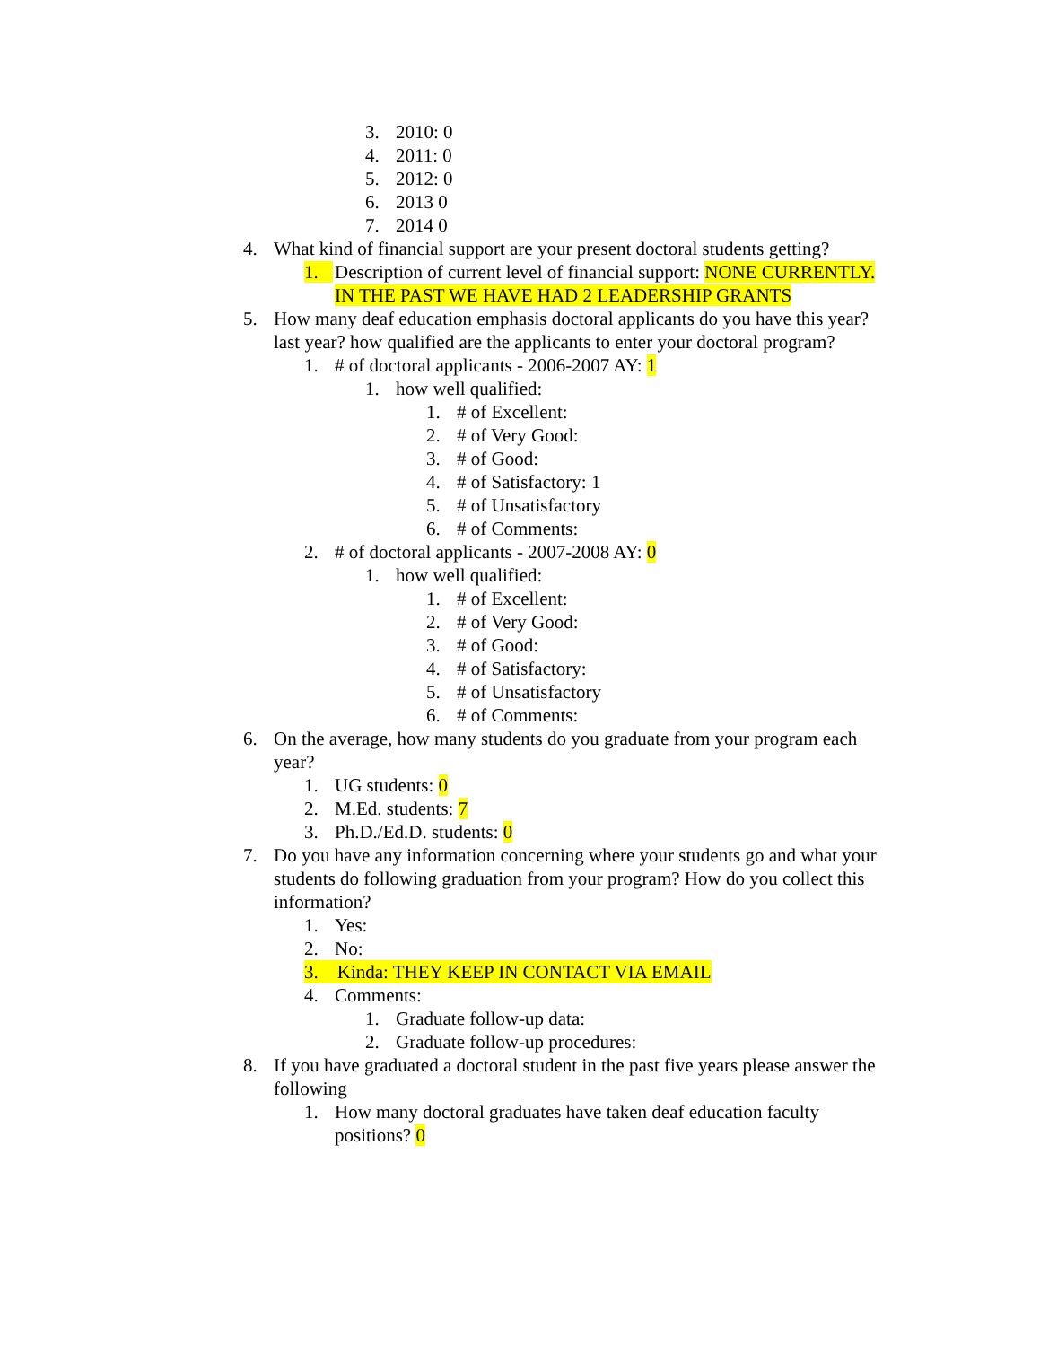3. 2010: 0
4. 2011: 0
5. 2012: 0
6. 2013 0
7. 2014 0
4. What kind of financial support are your present doctoral students getting?
1. Description of current level of financial support: NONE CURRENTLY. IN THE PAST WE HAVE HAD 2 LEADERSHIP GRANTS
5. How many deaf education emphasis doctoral applicants do you have this year? last year? how qualified are the applicants to enter your doctoral program?
1. # of doctoral applicants - 2006-2007 AY: 1
1. how well qualified:
1. # of Excellent:
2. # of Very Good:
3. # of Good:
4. # of Satisfactory: 1
5. # of Unsatisfactory
6. # of Comments:
2. # of doctoral applicants - 2007-2008 AY: 0
1. how well qualified:
1. # of Excellent:
2. # of Very Good:
3. # of Good:
4. # of Satisfactory:
5. # of Unsatisfactory
6. # of Comments:
6. On the average, how many students do you graduate from your program each year?
1. UG students: 0
2. M.Ed. students: 7
3. Ph.D./Ed.D. students: 0
7. Do you have any information concerning where your students go and what your students do following graduation from your program? How do you collect this information?
1. Yes:
2. No:
3. Kinda: THEY KEEP IN CONTACT VIA EMAIL
4. Comments:
1. Graduate follow-up data:
2. Graduate follow-up procedures:
8. If you have graduated a doctoral student in the past five years please answer the following
1. How many doctoral graduates have taken deaf education faculty positions? 0